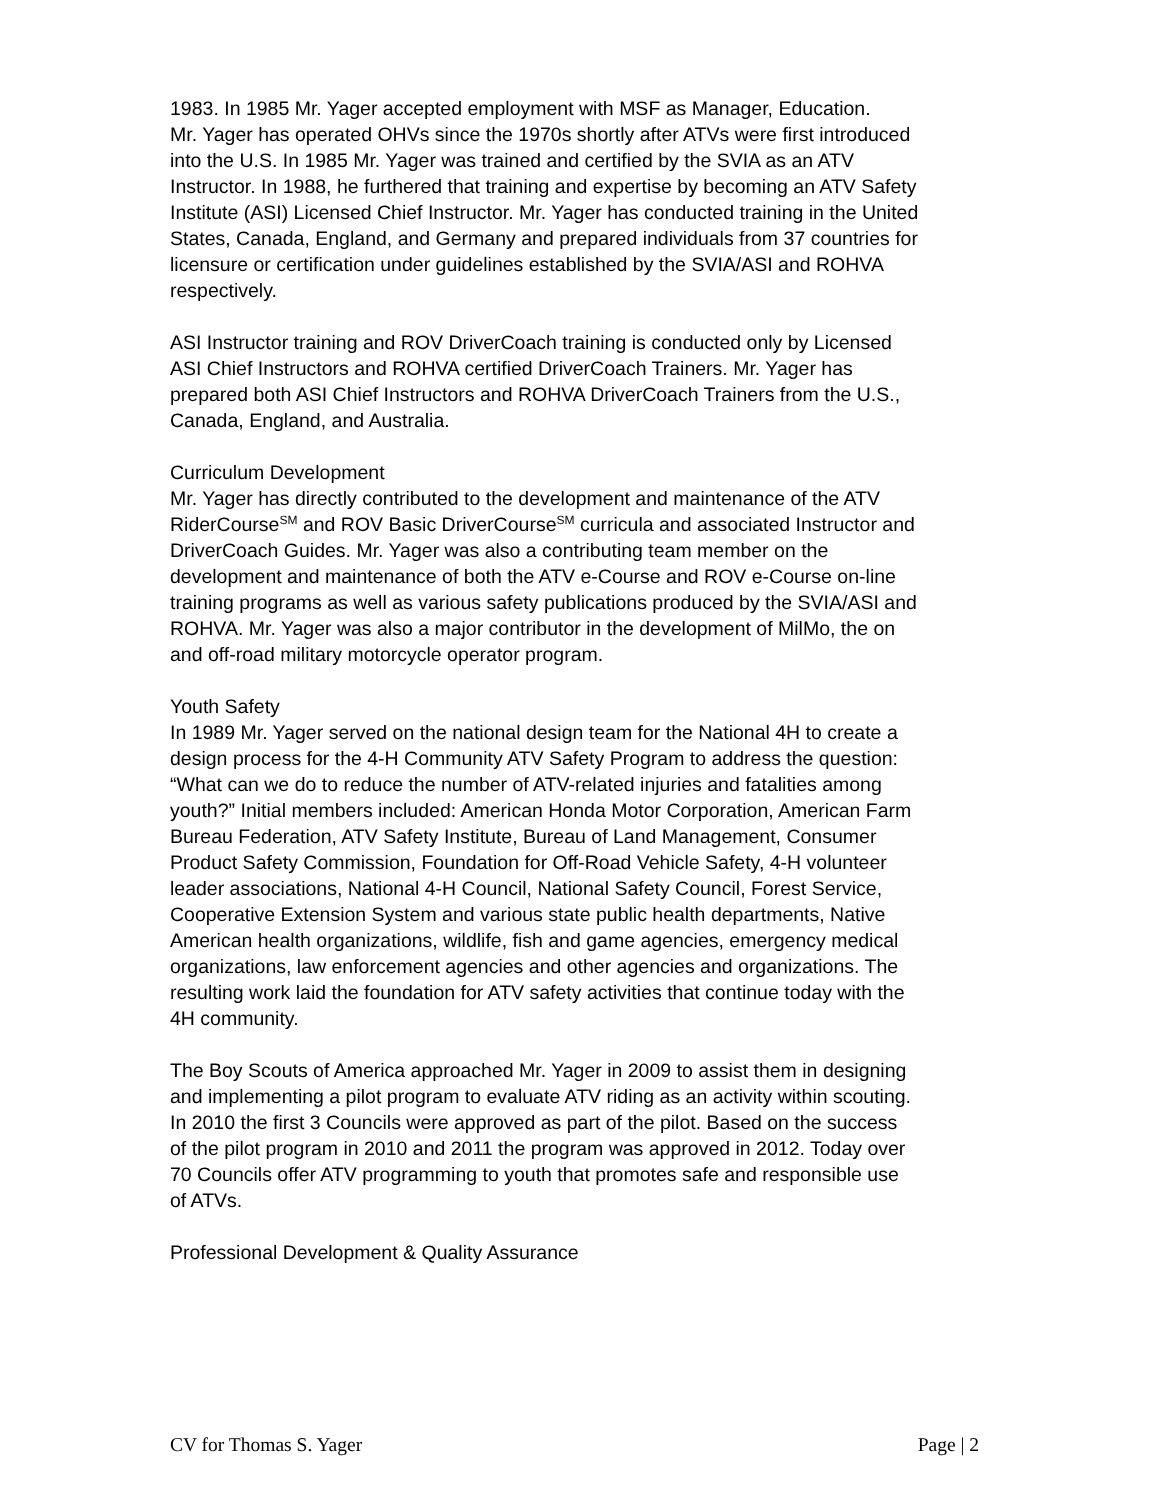1983. In 1985 Mr. Yager accepted employment with MSF as Manager, Education.
Mr. Yager has operated OHVs since the 1970s shortly after ATVs were first introduced into the U.S. In 1985 Mr. Yager was trained and certified by the SVIA as an ATV Instructor. In 1988, he furthered that training and expertise by becoming an ATV Safety Institute (ASI) Licensed Chief Instructor. Mr. Yager has conducted training in the United States, Canada, England, and Germany and prepared individuals from 37 countries for licensure or certification under guidelines established by the SVIA/ASI and ROHVA respectively.
ASI Instructor training and ROV DriverCoach training is conducted only by Licensed ASI Chief Instructors and ROHVA certified DriverCoach Trainers. Mr. Yager has prepared both ASI Chief Instructors and ROHVA DriverCoach Trainers from the U.S., Canada, England, and Australia.
Curriculum Development
Mr. Yager has directly contributed to the development and maintenance of the ATV RiderCourse<sup>SM</sup> and ROV Basic DriverCourse<sup>SM</sup> curricula and associated Instructor and DriverCoach Guides. Mr. Yager was also a contributing team member on the development and maintenance of both the ATV e-Course and ROV e-Course on-line training programs as well as various safety publications produced by the SVIA/ASI and ROHVA. Mr. Yager was also a major contributor in the development of MilMo, the on and off-road military motorcycle operator program.
Youth Safety
In 1989 Mr. Yager served on the national design team for the National 4H to create a design process for the 4-H Community ATV Safety Program to address the question: “What can we do to reduce the number of ATV-related injuries and fatalities among youth?” Initial members included: American Honda Motor Corporation, American Farm Bureau Federation, ATV Safety Institute, Bureau of Land Management, Consumer Product Safety Commission, Foundation for Off-Road Vehicle Safety, 4-H volunteer leader associations, National 4-H Council, National Safety Council, Forest Service, Cooperative Extension System and various state public health departments, Native American health organizations, wildlife, fish and game agencies, emergency medical organizations, law enforcement agencies and other agencies and organizations. The resulting work laid the foundation for ATV safety activities that continue today with the 4H community.
The Boy Scouts of America approached Mr. Yager in 2009 to assist them in designing and implementing a pilot program to evaluate ATV riding as an activity within scouting. In 2010 the first 3 Councils were approved as part of the pilot. Based on the success of the pilot program in 2010 and 2011 the program was approved in 2012. Today over 70 Councils offer ATV programming to youth that promotes safe and responsible use of ATVs.
Professional Development & Quality Assurance
CV for Thomas S. Yager Page | 2